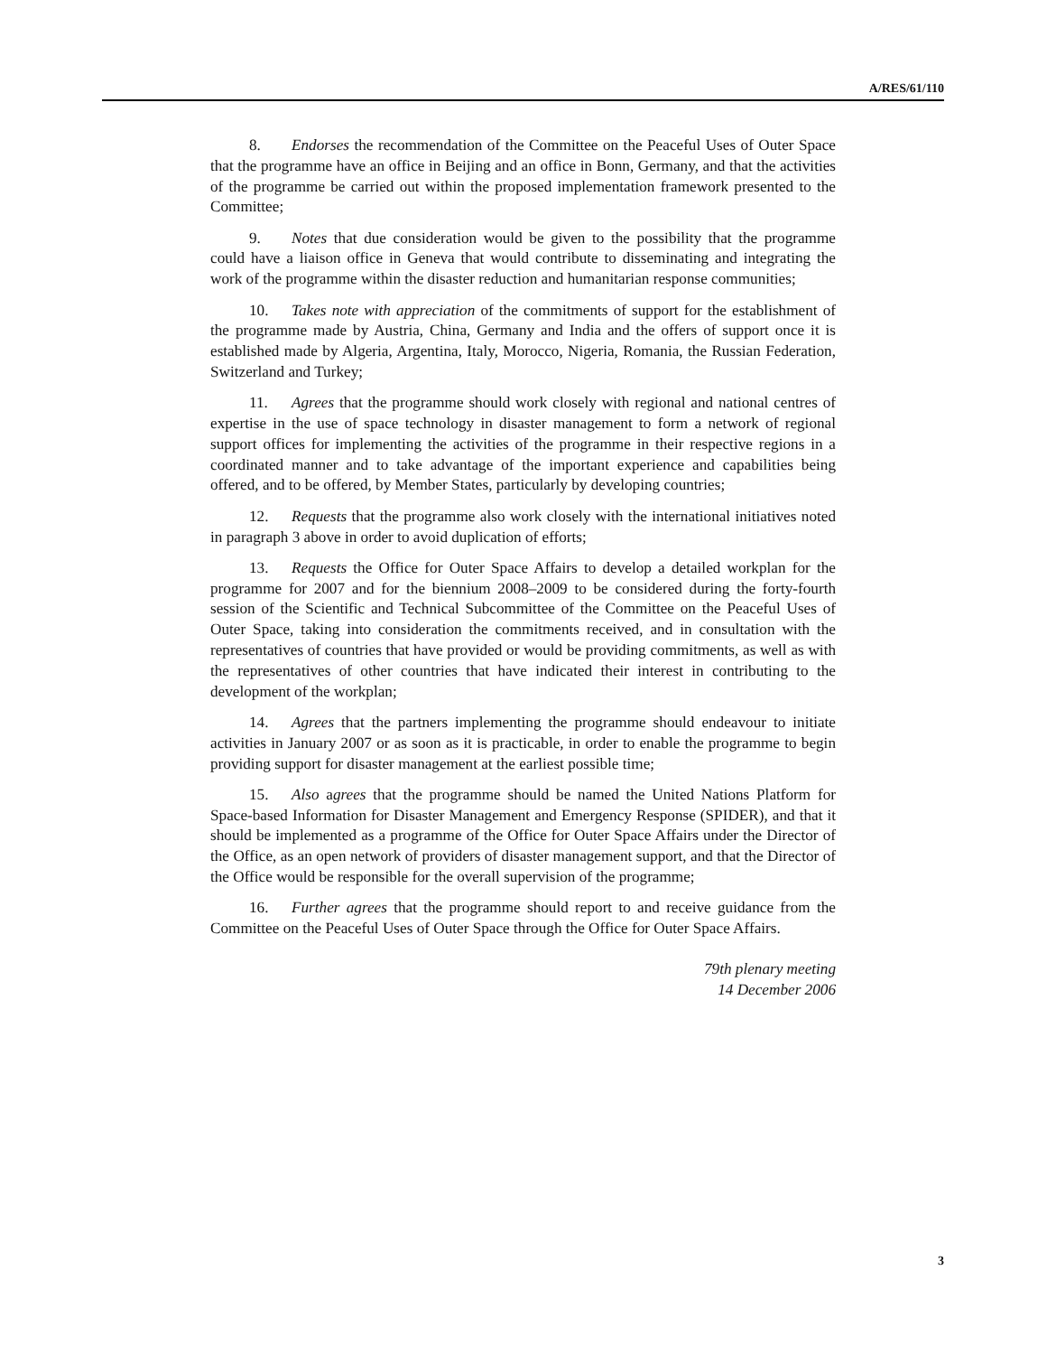A/RES/61/110
8. Endorses the recommendation of the Committee on the Peaceful Uses of Outer Space that the programme have an office in Beijing and an office in Bonn, Germany, and that the activities of the programme be carried out within the proposed implementation framework presented to the Committee;
9. Notes that due consideration would be given to the possibility that the programme could have a liaison office in Geneva that would contribute to disseminating and integrating the work of the programme within the disaster reduction and humanitarian response communities;
10. Takes note with appreciation of the commitments of support for the establishment of the programme made by Austria, China, Germany and India and the offers of support once it is established made by Algeria, Argentina, Italy, Morocco, Nigeria, Romania, the Russian Federation, Switzerland and Turkey;
11. Agrees that the programme should work closely with regional and national centres of expertise in the use of space technology in disaster management to form a network of regional support offices for implementing the activities of the programme in their respective regions in a coordinated manner and to take advantage of the important experience and capabilities being offered, and to be offered, by Member States, particularly by developing countries;
12. Requests that the programme also work closely with the international initiatives noted in paragraph 3 above in order to avoid duplication of efforts;
13. Requests the Office for Outer Space Affairs to develop a detailed workplan for the programme for 2007 and for the biennium 2008–2009 to be considered during the forty-fourth session of the Scientific and Technical Subcommittee of the Committee on the Peaceful Uses of Outer Space, taking into consideration the commitments received, and in consultation with the representatives of countries that have provided or would be providing commitments, as well as with the representatives of other countries that have indicated their interest in contributing to the development of the workplan;
14. Agrees that the partners implementing the programme should endeavour to initiate activities in January 2007 or as soon as it is practicable, in order to enable the programme to begin providing support for disaster management at the earliest possible time;
15. Also agrees that the programme should be named the United Nations Platform for Space-based Information for Disaster Management and Emergency Response (SPIDER), and that it should be implemented as a programme of the Office for Outer Space Affairs under the Director of the Office, as an open network of providers of disaster management support, and that the Director of the Office would be responsible for the overall supervision of the programme;
16. Further agrees that the programme should report to and receive guidance from the Committee on the Peaceful Uses of Outer Space through the Office for Outer Space Affairs.
79th plenary meeting
14 December 2006
3